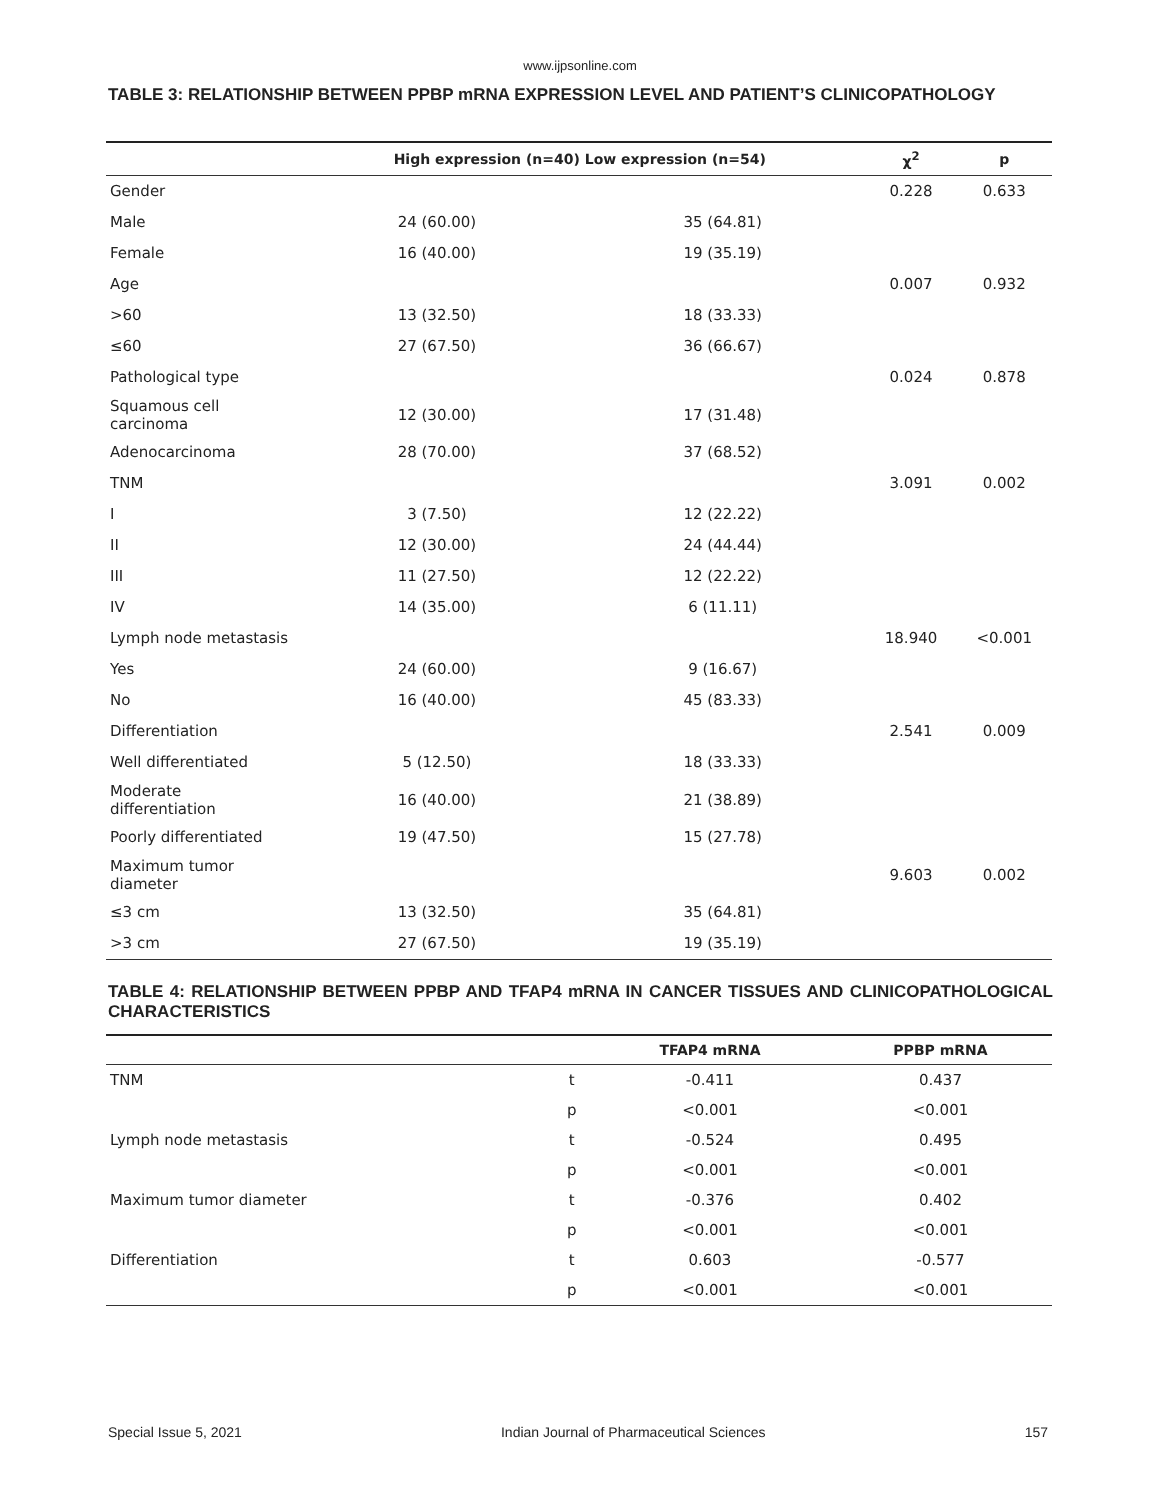www.ijpsonline.com
TABLE 3: RELATIONSHIP BETWEEN PPBP mRNA EXPRESSION LEVEL AND PATIENT’S CLINICOPATHOLOGY
| | High expression (n=40) Low expression (n=54) | | χ<sup>2</sup> | p |
| --- | --- | --- | --- | --- |
| Gender | | | 0.228 | 0.633 |
| Male | 24 (60.00) | 35 (64.81) | | |
| Female | 16 (40.00) | 19 (35.19) | | |
| Age | | | 0.007 | 0.932 |
| >60 | 13 (32.50) | 18 (33.33) | | |
| ≤60 | 27 (67.50) | 36 (66.67) | | |
| Pathological type | | | 0.024 | 0.878 |
| Squamous cell carcinoma | 12 (30.00) | 17 (31.48) | | |
| Adenocarcinoma | 28 (70.00) | 37 (68.52) | | |
| TNM | | | 3.091 | 0.002 |
| I | 3 (7.50) | 12 (22.22) | | |
| II | 12 (30.00) | 24 (44.44) | | |
| III | 11 (27.50) | 12 (22.22) | | |
| IV | 14 (35.00) | 6 (11.11) | | |
| Lymph node metastasis | | | 18.940 | <0.001 |
| Yes | 24 (60.00) | 9 (16.67) | | |
| No | 16 (40.00) | 45 (83.33) | | |
| Differentiation | | | 2.541 | 0.009 |
| Well differentiated | 5 (12.50) | 18 (33.33) | | |
| Moderate differentiation | 16 (40.00) | 21 (38.89) | | |
| Poorly differentiated | 19 (47.50) | 15 (27.78) | | |
| Maximum tumor diameter | | | 9.603 | 0.002 |
| ≤3 cm | 13 (32.50) | 35 (64.81) | | |
| >3 cm | 27 (67.50) | 19 (35.19) | | |
TABLE 4: RELATIONSHIP BETWEEN PPBP AND TFAP4 mRNA IN CANCER TISSUES AND CLINICOPATHOLOGICAL CHARACTERISTICS
| | | TFAP4 mRNA | PPBP mRNA |
| --- | --- | --- | --- |
| TNM | t | -0.411 | 0.437 |
| | p | <0.001 | <0.001 |
| Lymph node metastasis | t | -0.524 | 0.495 |
| | p | <0.001 | <0.001 |
| Maximum tumor diameter | t | -0.376 | 0.402 |
| | p | <0.001 | <0.001 |
| Differentiation | t | 0.603 | -0.577 |
| | p | <0.001 | <0.001 |
Special Issue 5, 2021 Indian Journal of Pharmaceutical Sciences 157